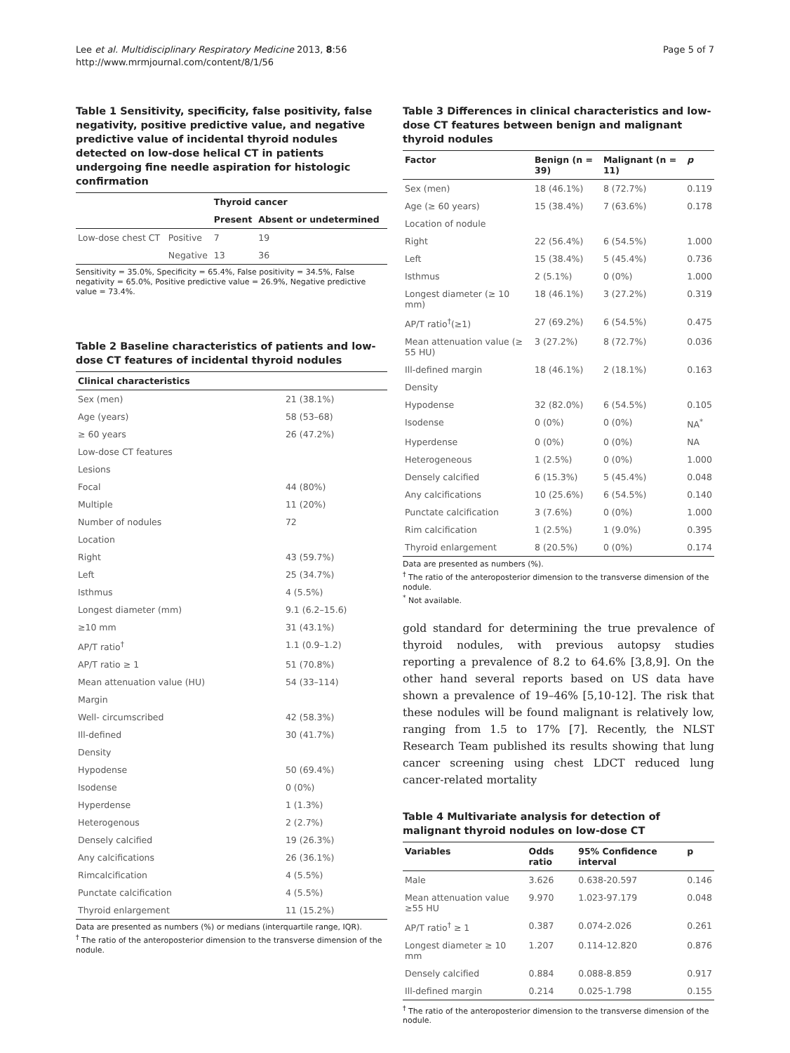Lee et al. Multidisciplinary Respiratory Medicine 2013, 8:56
http://www.mrmjournal.com/content/8/1/56
Page 5 of 7
Table 1 Sensitivity, specificity, false positivity, false negativity, positive predictive value, and negative predictive value of incidental thyroid nodules detected on low-dose helical CT in patients undergoing fine needle aspiration for histologic confirmation
| | | Thyroid cancer | |
| --- | --- | --- | --- |
| | | Present | Absent or undetermined |
| Low-dose chest CT | Positive | 7 | 19 |
| | Negative | 13 | 36 |
Sensitivity = 35.0%, Specificity = 65.4%, False positivity = 34.5%, False negativity = 65.0%, Positive predictive value = 26.9%, Negative predictive value = 73.4%.
Table 2 Baseline characteristics of patients and low-dose CT features of incidental thyroid nodules
| Clinical characteristics | |
| --- | --- |
| Sex (men) | 21 (38.1%) |
| Age (years) | 58 (53–68) |
| ≥ 60 years | 26 (47.2%) |
| Low-dose CT features | |
| Lesions | |
| Focal | 44 (80%) |
| Multiple | 11 (20%) |
| Number of nodules | 72 |
| Location | |
| Right | 43 (59.7%) |
| Left | 25 (34.7%) |
| Isthmus | 4 (5.5%) |
| Longest diameter (mm) | 9.1 (6.2–15.6) |
| ≥10 mm | 31 (43.1%) |
| AP/T ratio<sup>†</sup> | 1.1 (0.9–1.2) |
| AP/T ratio ≥ 1 | 51 (70.8%) |
| Mean attenuation value (HU) | 54 (33–114) |
| Margin | |
| Well- circumscribed | 42 (58.3%) |
| Ill-defined | 30 (41.7%) |
| Density | |
| Hypodense | 50 (69.4%) |
| Isodense | 0 (0%) |
| Hyperdense | 1 (1.3%) |
| Heterogenous | 2 (2.7%) |
| Densely calcified | 19 (26.3%) |
| Any calcifications | 26 (36.1%) |
| Rimcalcification | 4 (5.5%) |
| Punctate calcification | 4 (5.5%) |
| Thyroid enlargement | 11 (15.2%) |
Data are presented as numbers (%) or medians (interquartile range, IQR).
<sup>†</sup> The ratio of the anteroposterior dimension to the transverse dimension of the nodule.
Table 3 Differences in clinical characteristics and low-dose CT features between benign and malignant thyroid nodules
| Factor | Benign (n = 39) | Malignant (n = 11) | p |
| --- | --- | --- | --- |
| Sex (men) | 18 (46.1%) | 8 (72.7%) | 0.119 |
| Age (≥ 60 years) | 15 (38.4%) | 7 (63.6%) | 0.178 |
| Location of nodule | | | |
| Right | 22 (56.4%) | 6 (54.5%) | 1.000 |
| Left | 15 (38.4%) | 5 (45.4%) | 0.736 |
| Isthmus | 2 (5.1%) | 0 (0%) | 1.000 |
| Longest diameter (≥ 10 mm) | 18 (46.1%) | 3 (27.2%) | 0.319 |
| AP/T ratio<sup>†</sup>(≥1) | 27 (69.2%) | 6 (54.5%) | 0.475 |
| Mean attenuation value (≥ 55 HU) | 3 (27.2%) | 8 (72.7%) | 0.036 |
| Ill-defined margin | 18 (46.1%) | 2 (18.1%) | 0.163 |
| Density | | | |
| Hypodense | 32 (82.0%) | 6 (54.5%) | 0.105 |
| Isodense | 0 (0%) | 0 (0%) | NA<sup>*</sup> |
| Hyperdense | 0 (0%) | 0 (0%) | NA |
| Heterogeneous | 1 (2.5%) | 0 (0%) | 1.000 |
| Densely calcified | 6 (15.3%) | 5 (45.4%) | 0.048 |
| Any calcifications | 10 (25.6%) | 6 (54.5%) | 0.140 |
| Punctate calcification | 3 (7.6%) | 0 (0%) | 1.000 |
| Rim calcification | 1 (2.5%) | 1 (9.0%) | 0.395 |
| Thyroid enlargement | 8 (20.5%) | 0 (0%) | 0.174 |
Data are presented as numbers (%).
<sup>†</sup> The ratio of the anteroposterior dimension to the transverse dimension of the nodule.
<sup>*</sup> Not available.
gold standard for determining the true prevalence of thyroid nodules, with previous autopsy studies reporting a prevalence of 8.2 to 64.6% [3,8,9]. On the other hand several reports based on US data have shown a prevalence of 19–46% [5,10-12]. The risk that these nodules will be found malignant is relatively low, ranging from 1.5 to 17% [7]. Recently, the NLST Research Team published its results showing that lung cancer screening using chest LDCT reduced lung cancer-related mortality
Table 4 Multivariate analysis for detection of malignant thyroid nodules on low-dose CT
| Variables | Odds ratio | 95% Confidence interval | p |
| --- | --- | --- | --- |
| Male | 3.626 | 0.638-20.597 | 0.146 |
| Mean attenuation value ≥55 HU | 9.970 | 1.023-97.179 | 0.048 |
| AP/T ratio<sup>†</sup> ≥ 1 | 0.387 | 0.074-2.026 | 0.261 |
| Longest diameter ≥ 10 mm | 1.207 | 0.114-12.820 | 0.876 |
| Densely calcified | 0.884 | 0.088-8.859 | 0.917 |
| Ill-defined margin | 0.214 | 0.025-1.798 | 0.155 |
<sup>†</sup> The ratio of the anteroposterior dimension to the transverse dimension of the nodule.